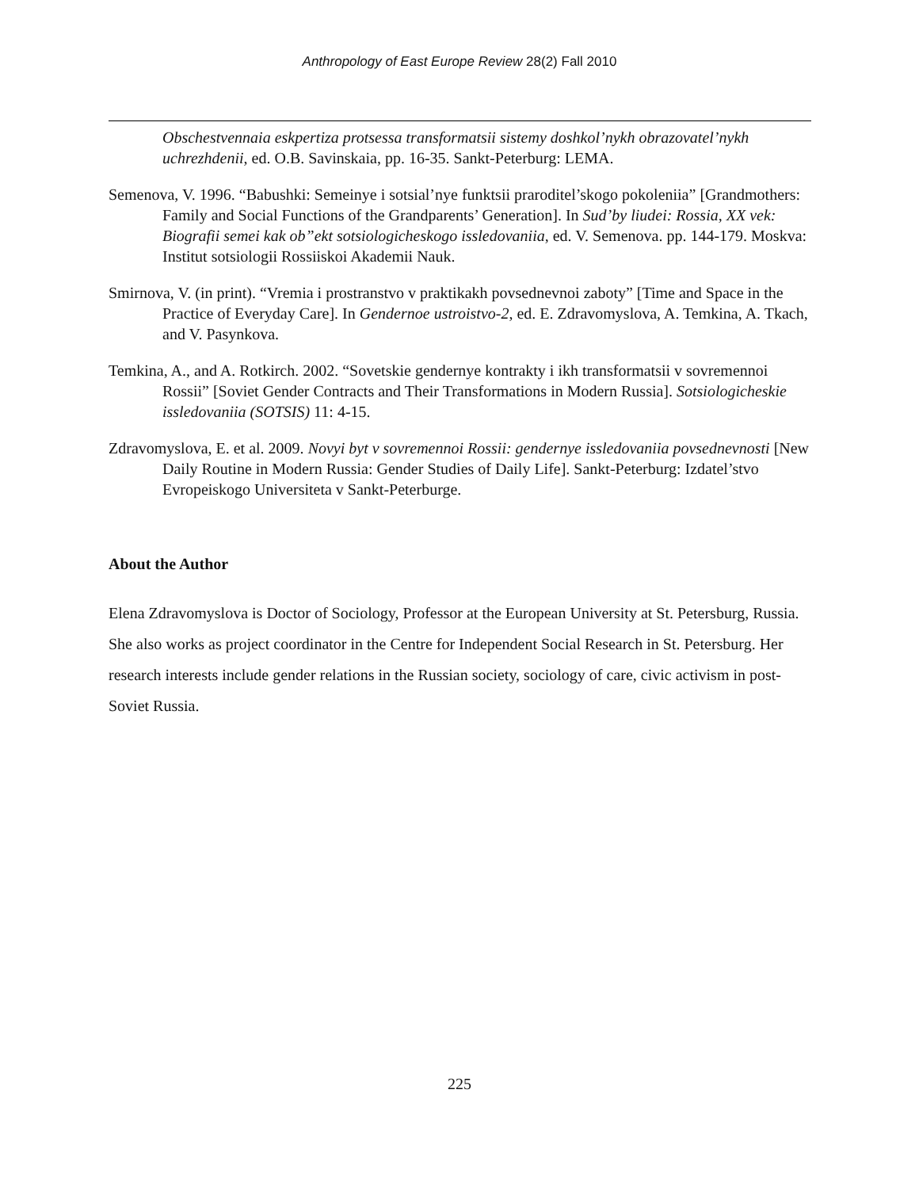Anthropology of East Europe Review 28(2) Fall 2010
Obschestvennaia eskpertiza protsessa transformatsii sistemy doshkol’nykh obrazovatel’nykh uchrezhdenii, ed. O.B. Savinskaia, pp. 16-35. Sankt-Peterburg: LEMA.
Semenova, V. 1996. “Babushki: Semeinye i sotsial’nye funktsii praroditel’skogo pokoleniia” [Grandmothers: Family and Social Functions of the Grandparents’ Generation]. In Sud’by liudei: Rossia, XX vek: Biografii semei kak ob”ekt sotsiologicheskogo issledovaniia, ed. V. Semenova. pp. 144-179. Moskva: Institut sotsiologii Rossiiskoi Akademii Nauk.
Smirnova, V. (in print). “Vremia i prostranstvo v praktikakh povsednevnoi zaboty” [Time and Space in the Practice of Everyday Care]. In Gendernoe ustroistvo-2, ed. E. Zdravomyslova, A. Temkina, A. Tkach, and V. Pasynkova.
Temkina, A., and A. Rotkirch. 2002. “Sovetskie gendernye kontrakty i ikh transformatsii v sovremennoi Rossii” [Soviet Gender Contracts and Their Transformations in Modern Russia]. Sotsiologicheskie issledovaniia (SOTSIS) 11: 4-15.
Zdravomyslova, E. et al. 2009. Novyi byt v sovremennoi Rossii: gendernye issledovaniia povsednevnosti [New Daily Routine in Modern Russia: Gender Studies of Daily Life]. Sankt-Peterburg: Izdatel’stvo Evropeiskogo Universiteta v Sankt-Peterburge.
About the Author
Elena Zdravomyslova is Doctor of Sociology, Professor at the European University at St. Petersburg, Russia. She also works as project coordinator in the Centre for Independent Social Research in St. Petersburg. Her research interests include gender relations in the Russian society, sociology of care, civic activism in post-Soviet Russia.
225